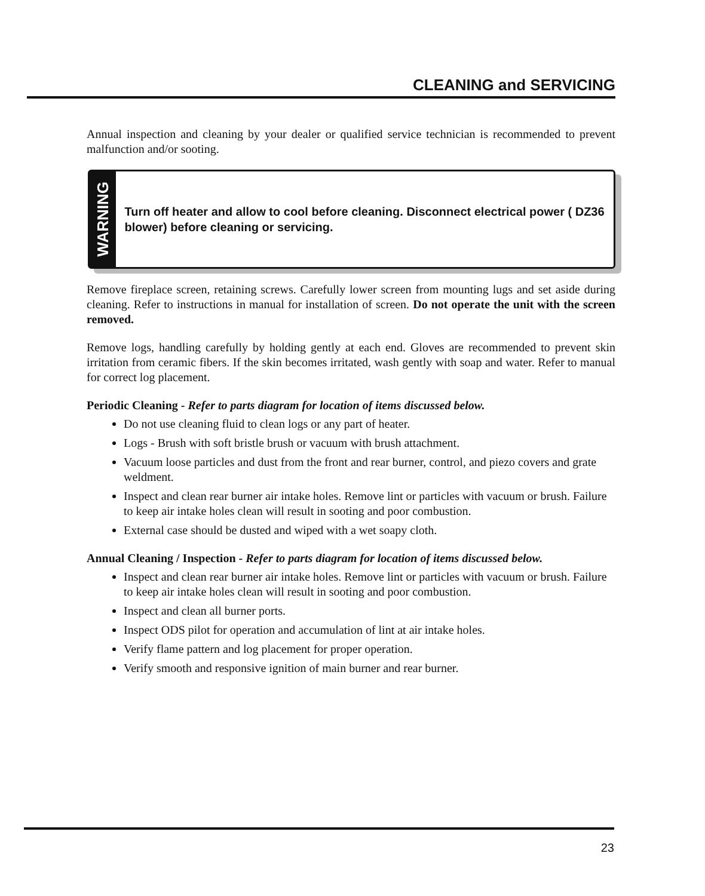CLEANING and SERVICING
Annual inspection and cleaning by your dealer or qualified service technician is recommended to prevent malfunction and/or sooting.
WARNING
Turn off heater and allow to cool before cleaning. Disconnect electrical power ( DZ36 blower) before cleaning or servicing.
Remove fireplace screen, retaining screws. Carefully lower screen from mounting lugs and set aside during cleaning. Refer to instructions in manual for installation of screen. Do not operate the unit with the screen removed.
Remove logs, handling carefully by holding gently at each end. Gloves are recommended to prevent skin irritation from ceramic fibers. If the skin becomes irritated, wash gently with soap and water. Refer to manual for correct log placement.
Periodic Cleaning - Refer to parts diagram for location of items discussed below.
Do not use cleaning fluid to clean logs or any part of heater.
Logs - Brush with soft bristle brush or vacuum with brush attachment.
Vacuum loose particles and dust from the front and rear burner, control, and piezo covers and grate weldment.
Inspect and clean rear burner air intake holes. Remove lint or particles with vacuum or brush. Failure to keep air intake holes clean will result in sooting and poor combustion.
External case should be dusted and wiped with a wet soapy cloth.
Annual Cleaning / Inspection - Refer to parts diagram for location of items discussed below.
Inspect and clean rear burner air intake holes. Remove lint or particles with vacuum or brush. Failure to keep air intake holes clean will result in sooting and poor combustion.
Inspect and clean all burner ports.
Inspect ODS pilot for operation and accumulation of lint at air intake holes.
Verify flame pattern and log placement for proper operation.
Verify smooth and responsive ignition of main burner and rear burner.
23